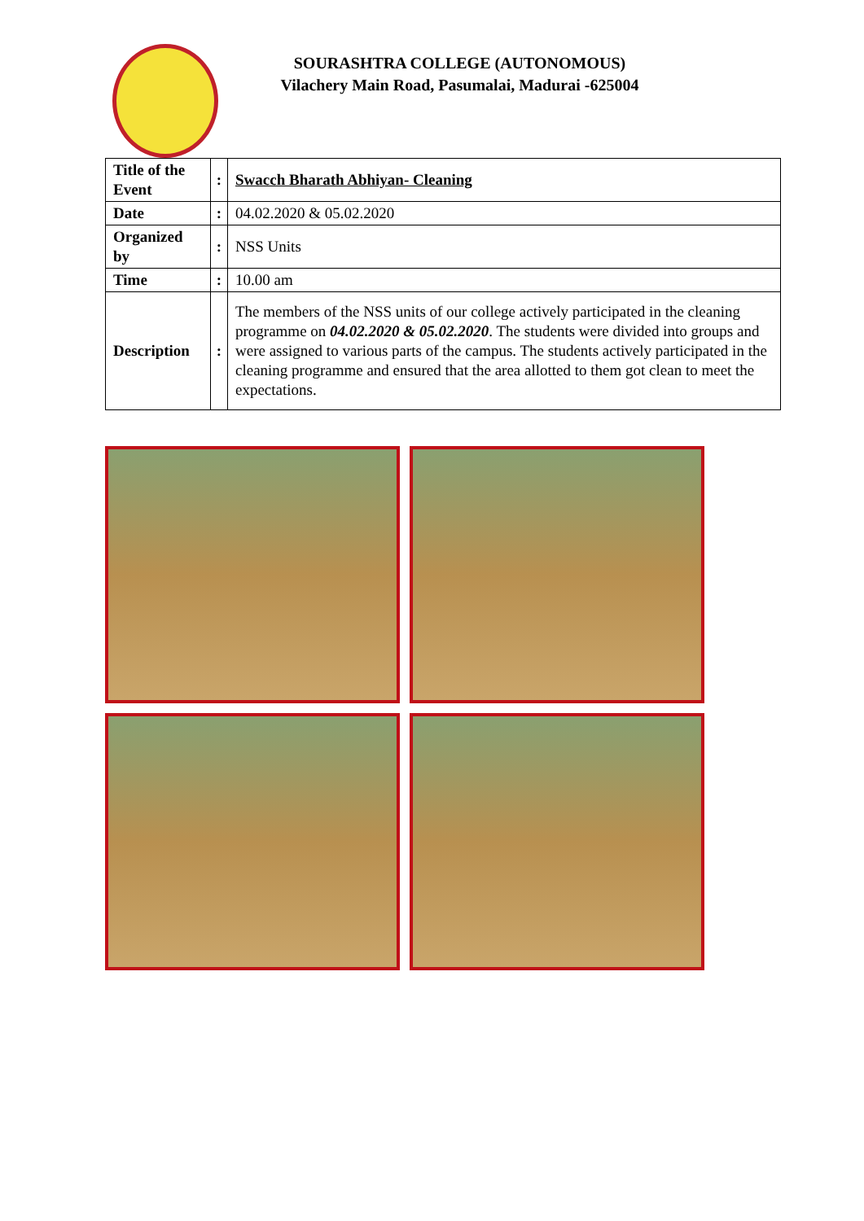SOURASHTRA COLLEGE (AUTONOMOUS)
Vilachery Main Road, Pasumalai, Madurai -625004
| Title of the Event | : | Swacch Bharath Abhiyan- Cleaning |
| Date | : | 04.02.2020 & 05.02.2020 |
| Organized by | : | NSS Units |
| Time | : | 10.00 am |
| Description | : | The members of the NSS units of our college actively participated in the cleaning programme on 04.02.2020 & 05.02.2020 . The students were divided into groups and were assigned to various parts of the campus. The students actively participated in the cleaning programme and ensured that the area allotted to them got clean to meet the expectations. |